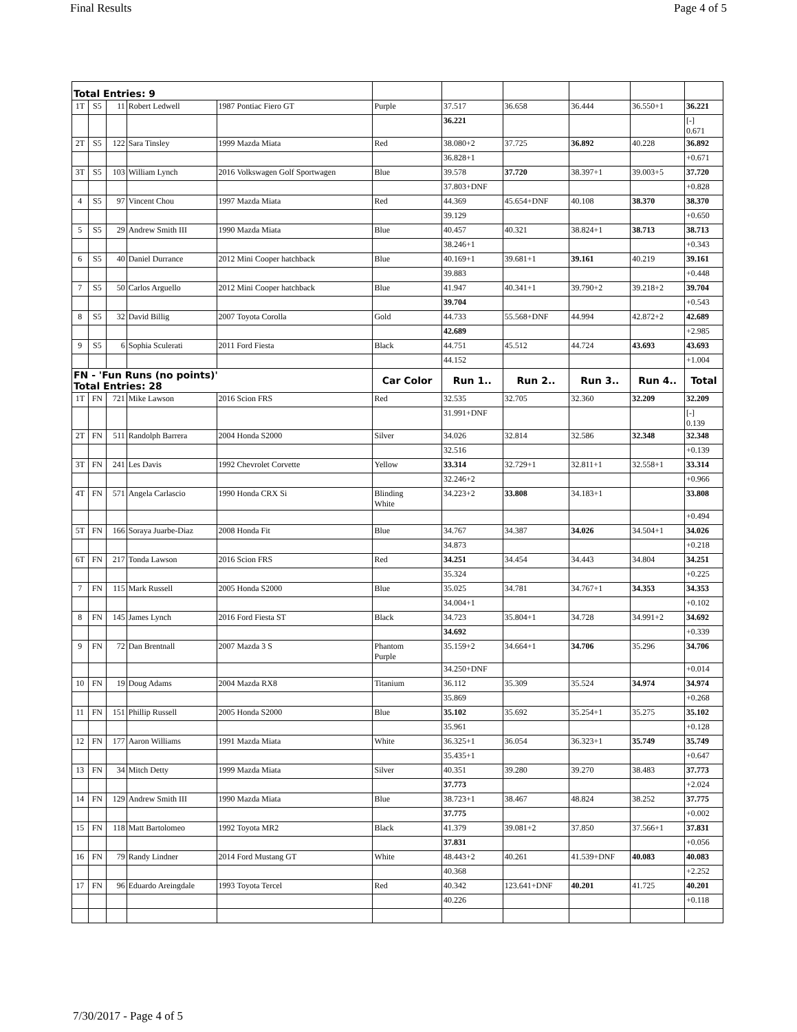Final Results Page 4 of 5
| Total Entries: 9 | | | | | | | | | | |
| 1T | S5 | 11 | Robert Ledwell | 1987 Pontiac Fiero GT | Purple | 37.517 | 36.658 | 36.444 | 36.550+1 | 36.221 |
| | | | | | | 36.221 | | | | [-] 0.671 |
| 2T | S5 | 122 | Sara Tinsley | 1999 Mazda Miata | Red | 38.080+2 | 37.725 | 36.892 | 40.228 | 36.892 |
| | | | | | | 36.828+1 | | | | +0.671 |
| 3T | S5 | 103 | William Lynch | 2016 Volkswagen Golf Sportwagen | Blue | 39.578 | 37.720 | 38.397+1 | 39.003+5 | 37.720 |
| | | | | | | 37.803+DNF | | | | +0.828 |
| 4 | S5 | 97 | Vincent Chou | 1997 Mazda Miata | Red | 44.369 | 45.654+DNF | 40.108 | 38.370 | 38.370 |
| | | | | | | 39.129 | | | | +0.650 |
| 5 | S5 | 29 | Andrew Smith III | 1990 Mazda Miata | Blue | 40.457 | 40.321 | 38.824+1 | 38.713 | 38.713 |
| | | | | | | 38.246+1 | | | | +0.343 |
| 6 | S5 | 40 | Daniel Durrance | 2012 Mini Cooper hatchback | Blue | 40.169+1 | 39.681+1 | 39.161 | 40.219 | 39.161 |
| | | | | | | 39.883 | | | | +0.448 |
| 7 | S5 | 50 | Carlos Arguello | 2012 Mini Cooper hatchback | Blue | 41.947 | 40.341+1 | 39.790+2 | 39.218+2 | 39.704 |
| | | | | | | 39.704 | | | | +0.543 |
| 8 | S5 | 32 | David Billig | 2007 Toyota Corolla | Gold | 44.733 | 55.568+DNF | 44.994 | 42.872+2 | 42.689 |
| | | | | | | 42.689 | | | | +2.985 |
| 9 | S5 | 6 | Sophia Sculerati | 2011 Ford Fiesta | Black | 44.751 | 45.512 | 44.724 | 43.693 | 43.693 |
| | | | | | | 44.152 | | | | +1.004 |
| FN - 'Fun Runs (no points)' Total Entries: 28 | | | | | Car Color | Run 1.. | Run 2.. | Run 3.. | Run 4.. | Total |
| 1T | FN | 721 | Mike Lawson | 2016 Scion FRS | Red | 32.535 | 32.705 | 32.360 | 32.209 | 32.209 |
| | | | | | | 31.991+DNF | | | | [-] 0.139 |
| 2T | FN | 511 | Randolph Barrera | 2004 Honda S2000 | Silver | 34.026 | 32.814 | 32.586 | 32.348 | 32.348 |
| | | | | | | 32.516 | | | | +0.139 |
| 3T | FN | 241 | Les Davis | 1992 Chevrolet Corvette | Yellow | 33.314 | 32.729+1 | 32.811+1 | 32.558+1 | 33.314 |
| | | | | | | 32.246+2 | | | | +0.966 |
| 4T | FN | 571 | Angela Carlascio | 1990 Honda CRX Si | Blinding White | 34.223+2 | 33.808 | 34.183+1 | | 33.808 |
| | | | | | | | | | | +0.494 |
| 5T | FN | 166 | Soraya Juarbe-Diaz | 2008 Honda Fit | Blue | 34.767 | 34.387 | 34.026 | 34.504+1 | 34.026 |
| | | | | | | 34.873 | | | | +0.218 |
| 6T | FN | 217 | Tonda Lawson | 2016 Scion FRS | Red | 34.251 | 34.454 | 34.443 | 34.804 | 34.251 |
| | | | | | | 35.324 | | | | +0.225 |
| 7 | FN | 115 | Mark Russell | 2005 Honda S2000 | Blue | 35.025 | 34.781 | 34.767+1 | 34.353 | 34.353 |
| | | | | | | 34.004+1 | | | | +0.102 |
| 8 | FN | 145 | James Lynch | 2016 Ford Fiesta ST | Black | 34.723 | 35.804+1 | 34.728 | 34.991+2 | 34.692 |
| | | | | | | 34.692 | | | | +0.339 |
| 9 | FN | 72 | Dan Brentnall | 2007 Mazda 3 S | Phantom Purple | 35.159+2 | 34.664+1 | 34.706 | 35.296 | 34.706 |
| | | | | | | 34.250+DNF | | | | +0.014 |
| 10 | FN | 19 | Doug Adams | 2004 Mazda RX8 | Titanium | 36.112 | 35.309 | 35.524 | 34.974 | 34.974 |
| | | | | | | 35.869 | | | | +0.268 |
| 11 | FN | 151 | Phillip Russell | 2005 Honda S2000 | Blue | 35.102 | 35.692 | 35.254+1 | 35.275 | 35.102 |
| | | | | | | 35.961 | | | | +0.128 |
| 12 | FN | 177 | Aaron Williams | 1991 Mazda Miata | White | 36.325+1 | 36.054 | 36.323+1 | 35.749 | 35.749 |
| | | | | | | 35.435+1 | | | | +0.647 |
| 13 | FN | 34 | Mitch Detty | 1999 Mazda Miata | Silver | 40.351 | 39.280 | 39.270 | 38.483 | 37.773 |
| | | | | | | 37.773 | | | | +2.024 |
| 14 | FN | 129 | Andrew Smith III | 1990 Mazda Miata | Blue | 38.723+1 | 38.467 | 48.824 | 38.252 | 37.775 |
| | | | | | | 37.775 | | | | +0.002 |
| 15 | FN | 118 | Matt Bartolomeo | 1992 Toyota MR2 | Black | 41.379 | 39.081+2 | 37.850 | 37.566+1 | 37.831 |
| | | | | | | 37.831 | | | | +0.056 |
| 16 | FN | 79 | Randy Lindner | 2014 Ford Mustang GT | White | 48.443+2 | 40.261 | 41.539+DNF | 40.083 | 40.083 |
| | | | | | | 40.368 | | | | +2.252 |
| 17 | FN | 96 | Eduardo Areingdale | 1993 Toyota Tercel | Red | 40.342 | 123.641+DNF | 40.201 | 41.725 | 40.201 |
| | | | | | | 40.226 | | | | +0.118 |
7/30/2017 - Page 4 of 5